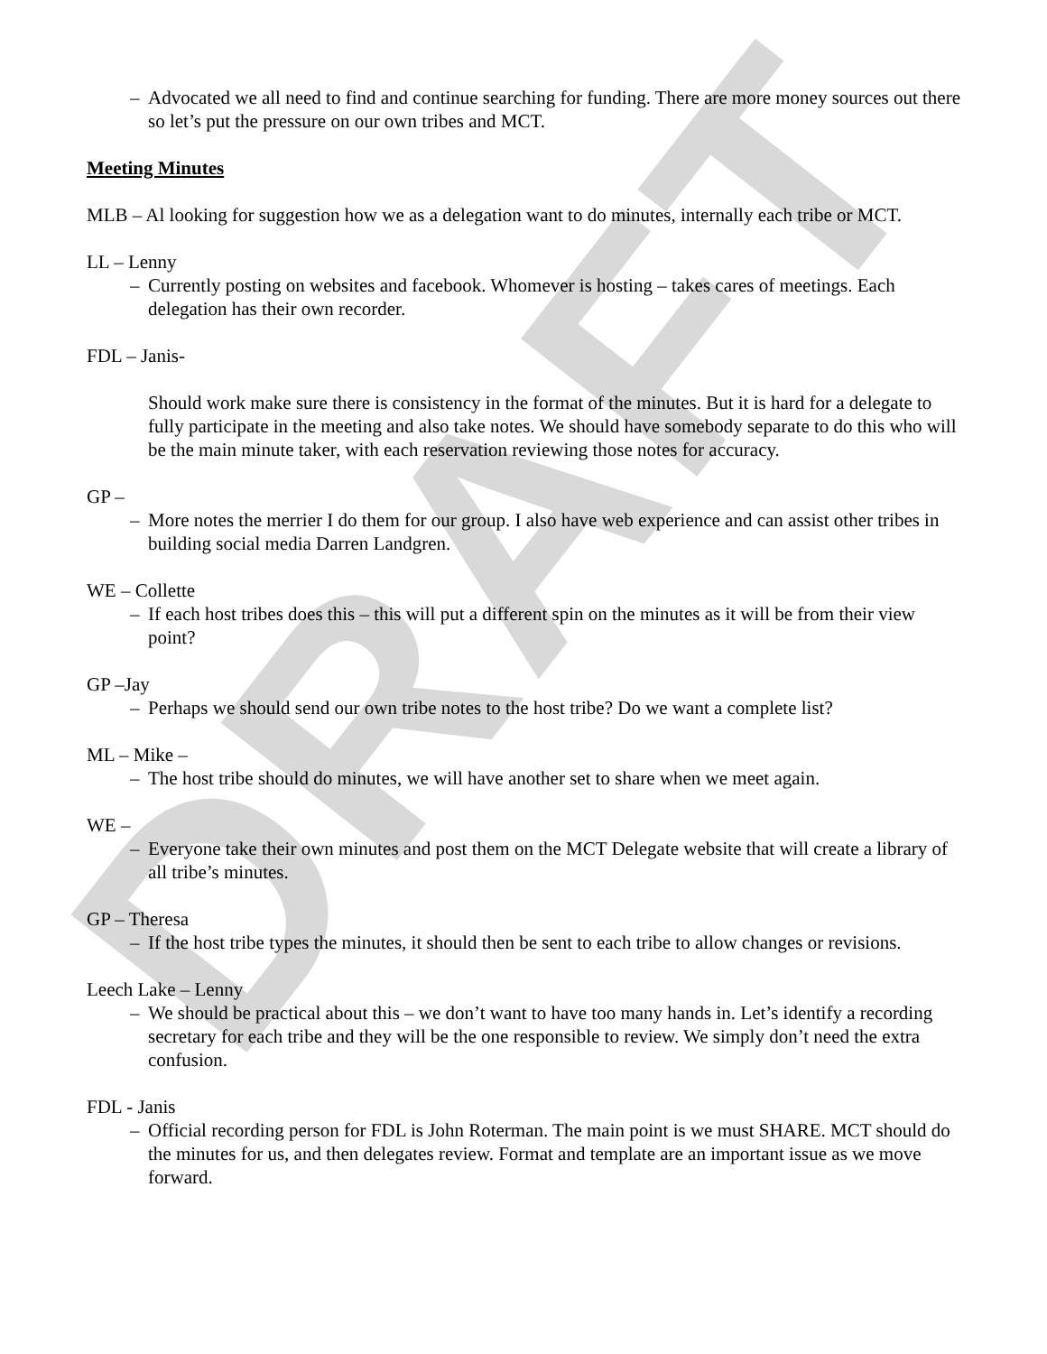DRAFT
– Advocated we all need to find and continue searching for funding. There are more money sources out there so let’s put the pressure on our own tribes and MCT.
Meeting Minutes
MLB – Al looking for suggestion how we as a delegation want to do minutes, internally each tribe or MCT.
LL – Lenny
– Currently posting on websites and facebook. Whomever is hosting – takes cares of meetings. Each delegation has their own recorder.
FDL – Janis-
Should work make sure there is consistency in the format of the minutes. But it is hard for a delegate to fully participate in the meeting and also take notes. We should have somebody separate to do this who will be the main minute taker, with each reservation reviewing those notes for accuracy.
GP –
– More notes the merrier I do them for our group. I also have web experience and can assist other tribes in building social media Darren Landgren.
WE – Collette
– If each host tribes does this – this will put a different spin on the minutes as it will be from their view point?
GP –Jay
– Perhaps we should send our own tribe notes to the host tribe? Do we want a complete list?
ML – Mike –
– The host tribe should do minutes, we will have another set to share when we meet again.
WE –
– Everyone take their own minutes and post them on the MCT Delegate website that will create a library of all tribe’s minutes.
GP – Theresa
– If the host tribe types the minutes, it should then be sent to each tribe to allow changes or revisions.
Leech Lake – Lenny
– We should be practical about this – we don’t want to have too many hands in. Let’s identify a recording secretary for each tribe and they will be the one responsible to review. We simply don’t need the extra confusion.
FDL - Janis
– Official recording person for FDL is John Roterman. The main point is we must SHARE. MCT should do the minutes for us, and then delegates review. Format and template are an important issue as we move forward.